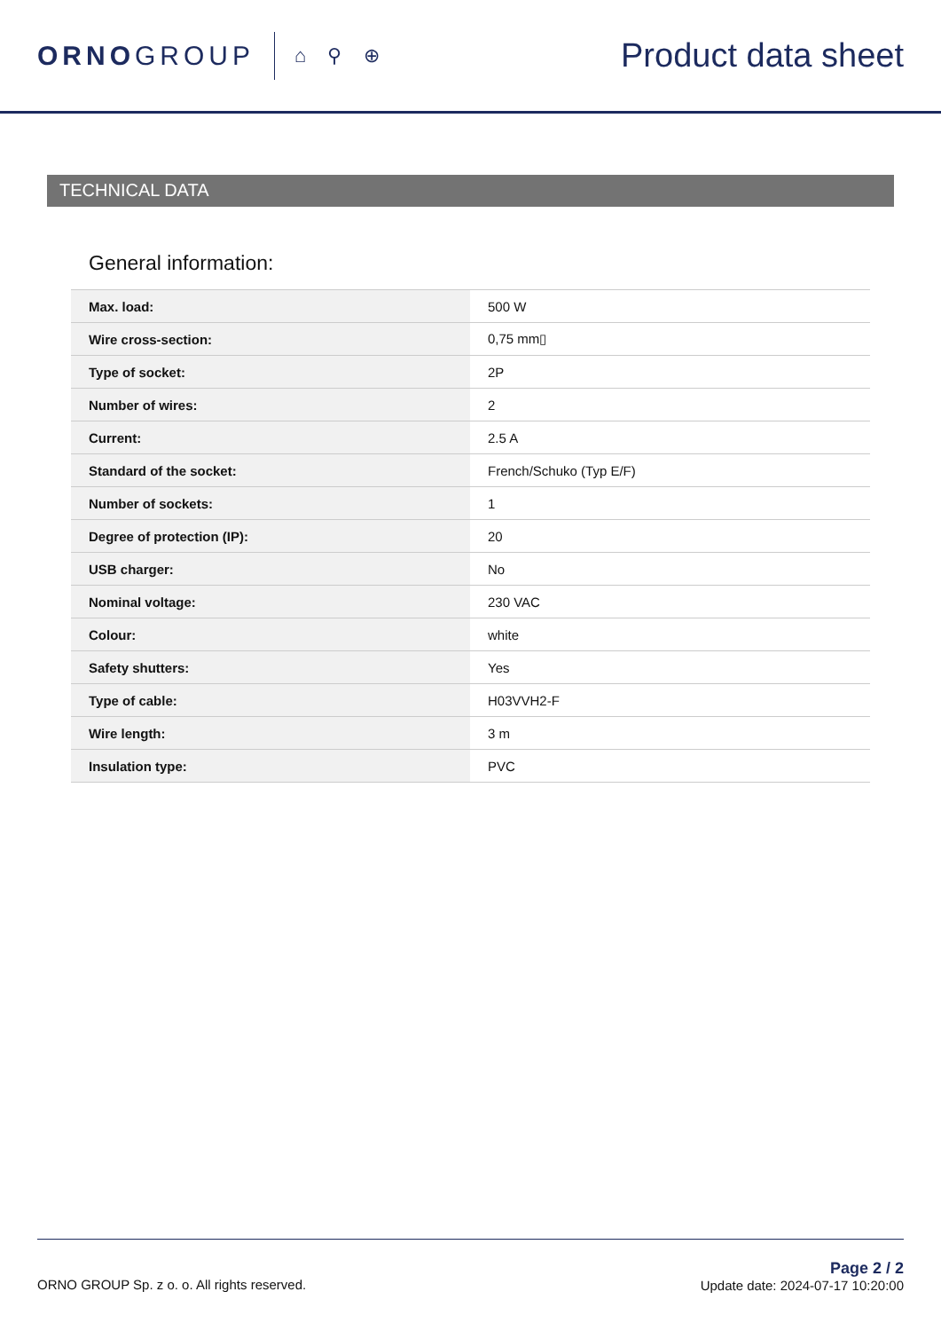ORNOGROUP
⌂ ⚲ ⊕ Product data sheet
TECHNICAL DATA
General information:
| Max. load: | 500 W |
| Wire cross-section: | 0,75 mm▯ |
| Type of socket: | 2P |
| Number of wires: | 2 |
| Current: | 2.5 A |
| Standard of the socket: | French/Schuko (Typ E/F) |
| Number of sockets: | 1 |
| Degree of protection (IP): | 20 |
| USB charger: | No |
| Nominal voltage: | 230 VAC |
| Colour: | white |
| Safety shutters: | Yes |
| Type of cable: | H03VVH2-F |
| Wire length: | 3 m |
| Insulation type: | PVC |
ORNO GROUP Sp. z o. o. All rights reserved.
Page 2 / 2
Update date: 2024-07-17 10:20:00